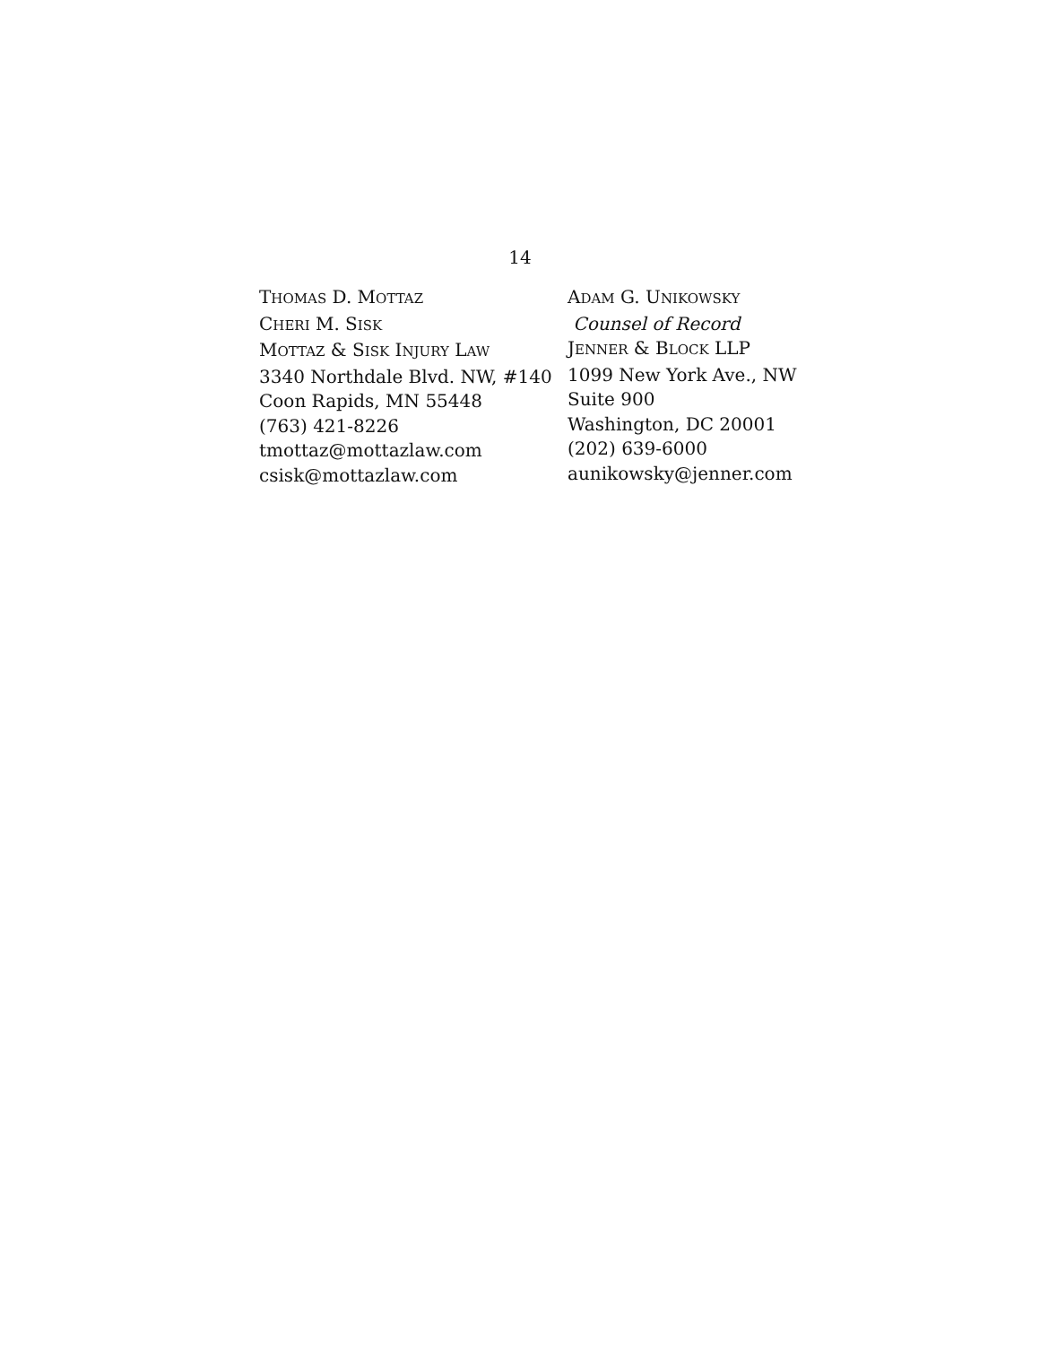14
THOMAS D. MOTTAZ
CHERI M. SISK
MOTTAZ & SISK INJURY LAW
3340 Northdale Blvd. NW, #140
Coon Rapids, MN 55448
(763) 421-8226
tmottaz@mottazlaw.com
csisk@mottazlaw.com
ADAM G. UNIKOWSKY
Counsel of Record
JENNER & BLOCK LLP
1099 New York Ave., NW
Suite 900
Washington, DC 20001
(202) 639-6000
aunikowsky@jenner.com